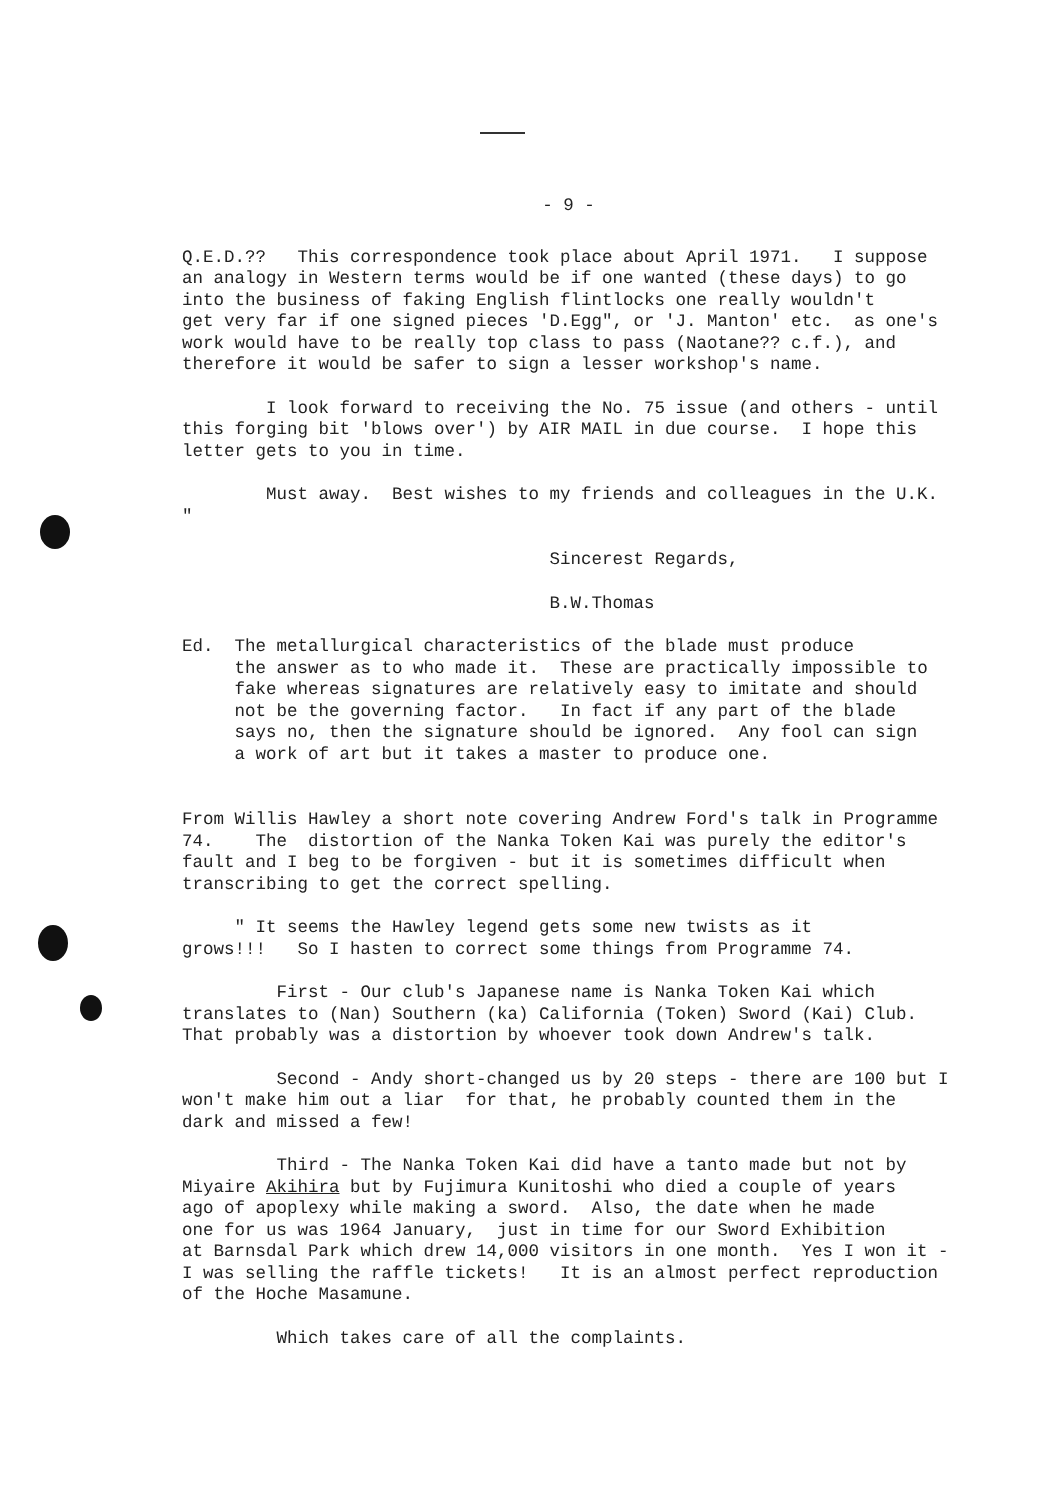- 9 -
Q.E.D.?? This correspondence took place about April 1971. I suppose an analogy in Western terms would be if one wanted (these days) to go into the business of faking English flintlocks one really wouldn't get very far if one signed pieces 'D.Egg", or 'J. Manton' etc. as one's work would have to be really top class to pass (Naotane?? c.f.), and therefore it would be safer to sign a lesser workshop's name.
I look forward to receiving the No. 75 issue (and others - until this forging bit 'blows over') by AIR MAIL in due course. I hope this letter gets to you in time.
Must away. Best wishes to my friends and colleagues in the U.K. "
Sincerest Regards,
B.W.Thomas
Ed. The metallurgical characteristics of the blade must produce the answer as to who made it. These are practically impossible to fake whereas signatures are relatively easy to imitate and should not be the governing factor. In fact if any part of the blade says no, then the signature should be ignored. Any fool can sign a work of art but it takes a master to produce one.
From Willis Hawley a short note covering Andrew Ford's talk in Programme 74. The distortion of the Nanka Token Kai was purely the editor's fault and I beg to be forgiven - but it is sometimes difficult when transcribing to get the correct spelling.
" It seems the Hawley legend gets some new twists as it grows!!! So I hasten to correct some things from Programme 74.
First - Our club's Japanese name is Nanka Token Kai which translates to (Nan) Southern (ka) California (Token) Sword (Kai) Club. That probably was a distortion by whoever took down Andrew's talk.
Second - Andy short-changed us by 20 steps - there are 100 but I won't make him out a liar for that, he probably counted them in the dark and missed a few!
Third - The Nanka Token Kai did have a tanto made but not by Miyaire Akihira but by Fujimura Kunitoshi who died a couple of years ago of apoplexy while making a sword. Also, the date when he made one for us was 1964 January, just in time for our Sword Exhibition at Barnsdal Park which drew 14,000 visitors in one month. Yes I won it - I was selling the raffle tickets! It is an almost perfect reproduction of the Hoche Masamune.
Which takes care of all the complaints.